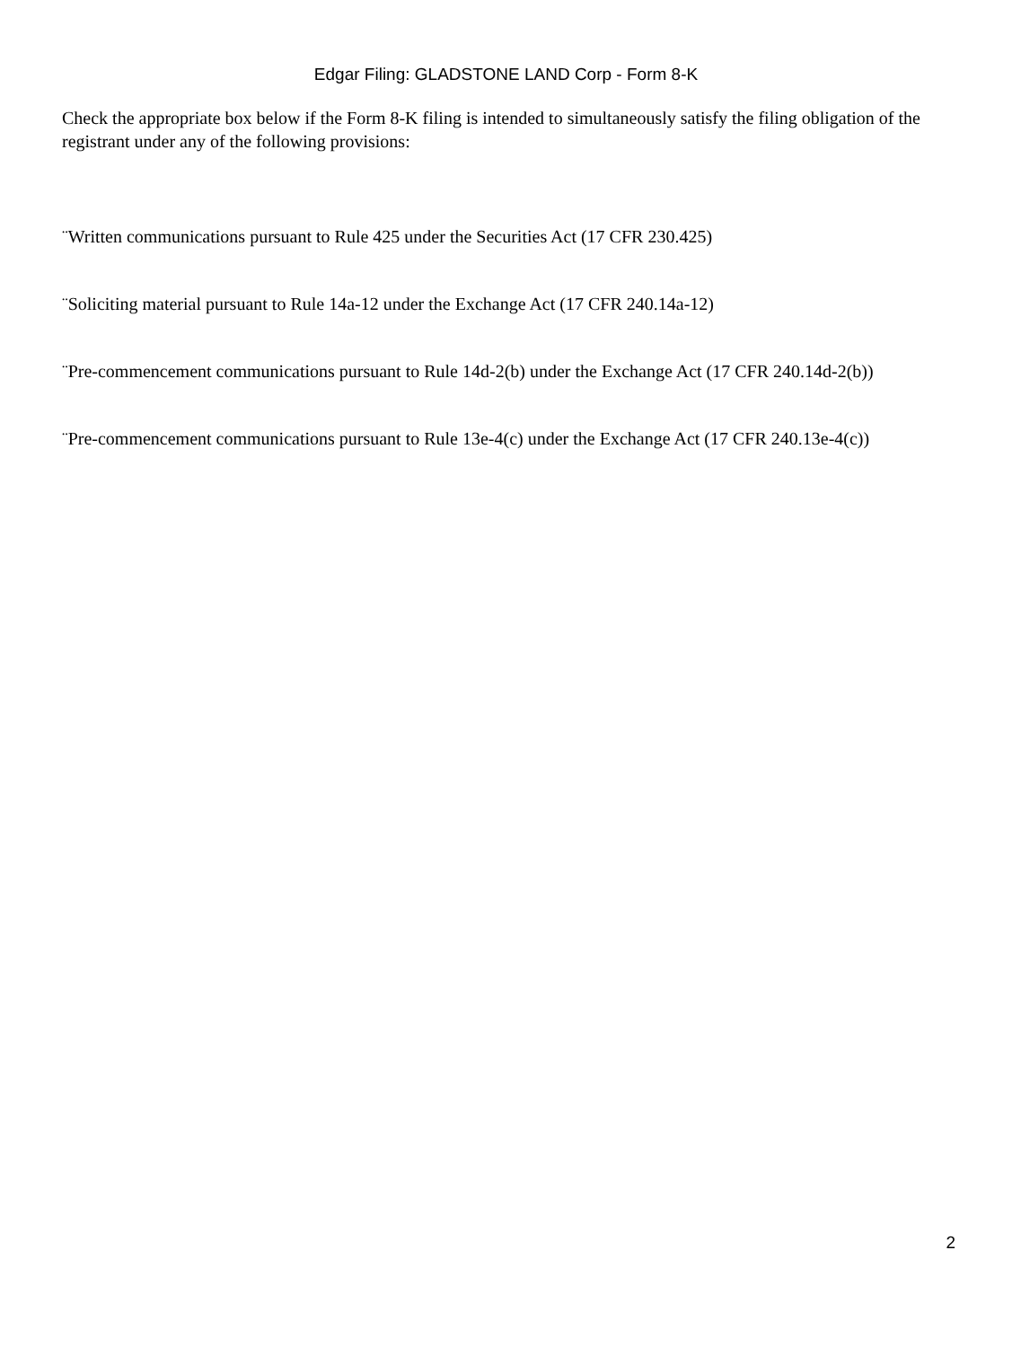Edgar Filing: GLADSTONE LAND Corp - Form 8-K
Check the appropriate box below if the Form 8-K filing is intended to simultaneously satisfy the filing obligation of the registrant under any of the following provisions:
¨Written communications pursuant to Rule 425 under the Securities Act (17 CFR 230.425)
¨Soliciting material pursuant to Rule 14a-12 under the Exchange Act (17 CFR 240.14a-12)
¨Pre-commencement communications pursuant to Rule 14d-2(b) under the Exchange Act (17 CFR 240.14d-2(b))
¨Pre-commencement communications pursuant to Rule 13e-4(c) under the Exchange Act (17 CFR 240.13e-4(c))
2